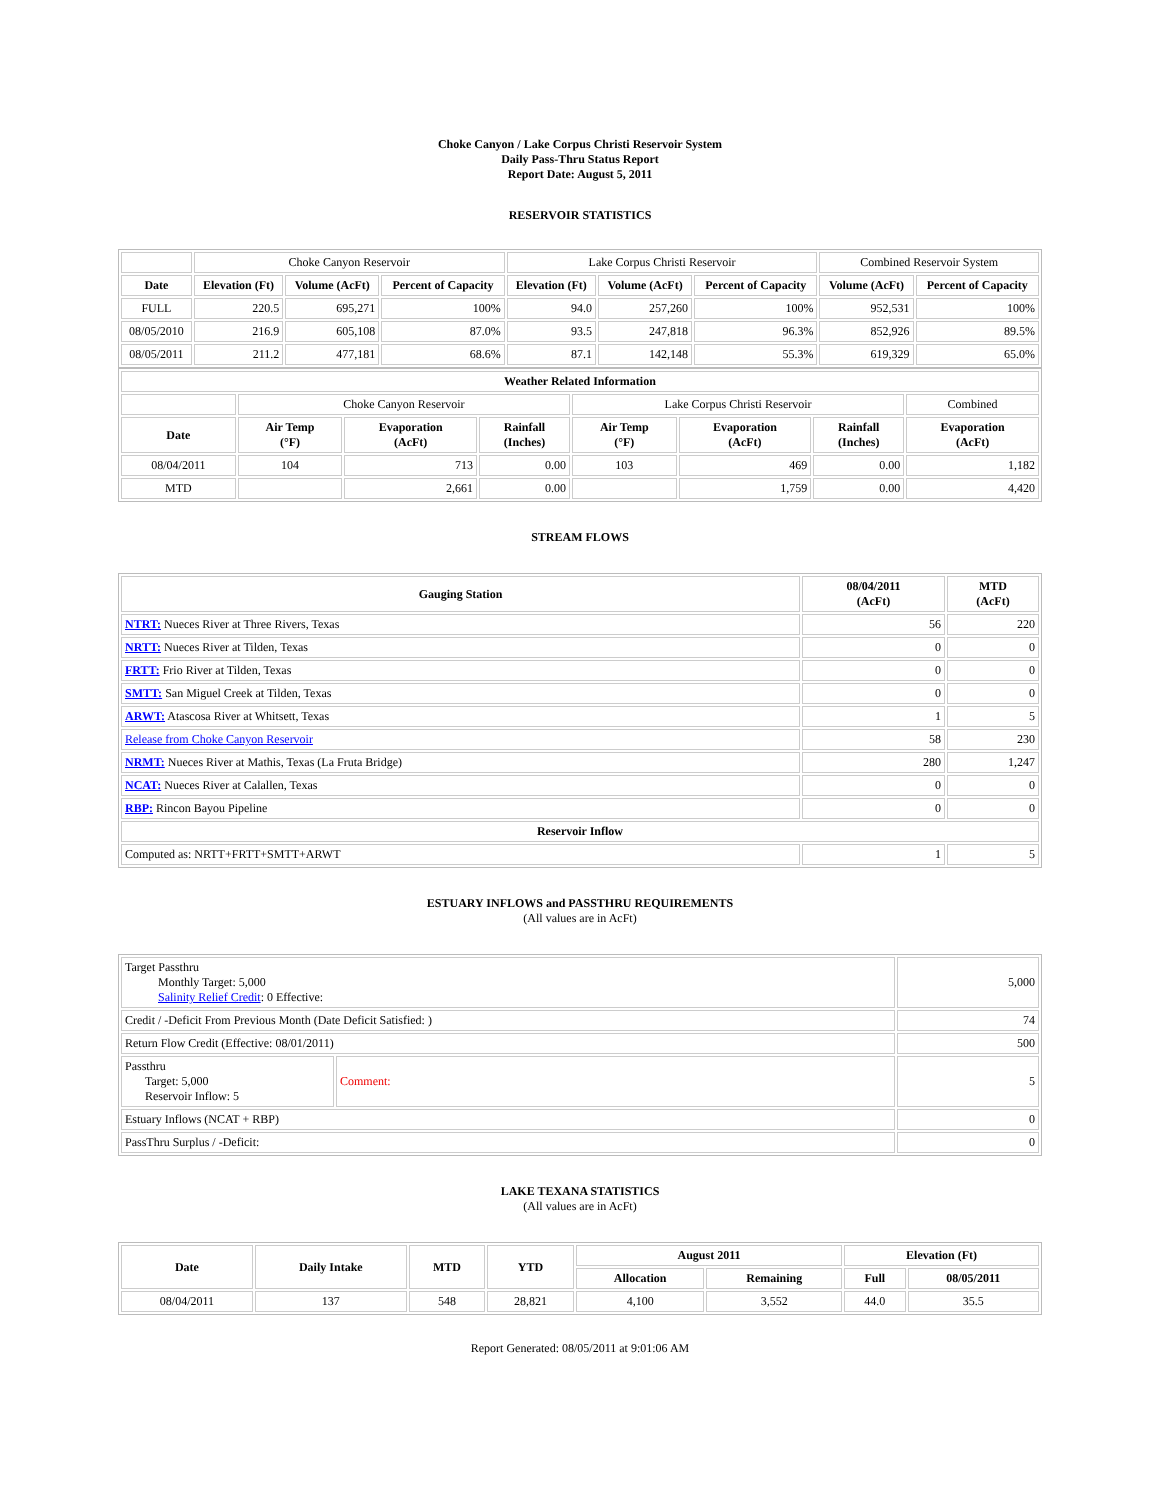Choke Canyon / Lake Corpus Christi Reservoir System
Daily Pass-Thru Status Report
Report Date: August 5, 2011
RESERVOIR STATISTICS
| | Choke Canyon Reservoir | | | Lake Corpus Christi Reservoir | | | Combined Reservoir System | |
| Date | Elevation (Ft) | Volume (AcFt) | Percent of Capacity | Elevation (Ft) | Volume (AcFt) | Percent of Capacity | Volume (AcFt) | Percent of Capacity |
| FULL | 220.5 | 695,271 | 100% | 94.0 | 257,260 | 100% | 952,531 | 100% |
| 08/05/2010 | 216.9 | 605,108 | 87.0% | 93.5 | 247,818 | 96.3% | 852,926 | 89.5% |
| 08/05/2011 | 211.2 | 477,181 | 68.6% | 87.1 | 142,148 | 55.3% | 619,329 | 65.0% |
| Weather Related Information | | | | | | | |
| --- | --- | --- | --- | --- | --- | --- | --- |
| | Choke Canyon Reservoir | | | Lake Corpus Christi Reservoir | | | Combined |
| Date | Air Temp (°F) | Evaporation (AcFt) | Rainfall (Inches) | Air Temp (°F) | Evaporation (AcFt) | Rainfall (Inches) | Evaporation (AcFt) |
| 08/04/2011 | 104 | 713 | 0.00 | 103 | 469 | 0.00 | 1,182 |
| MTD | | 2,661 | 0.00 | | 1,759 | 0.00 | 4,420 |
STREAM FLOWS
| Gauging Station | 08/04/2011 (AcFt) | MTD (AcFt) |
| --- | --- | --- |
| NTRT: Nueces River at Three Rivers, Texas | 56 | 220 |
| NRTT: Nueces River at Tilden, Texas | 0 | 0 |
| FRTT: Frio River at Tilden, Texas | 0 | 0 |
| SMTT: San Miguel Creek at Tilden, Texas | 0 | 0 |
| ARWT: Atascosa River at Whitsett, Texas | 1 | 5 |
| Release from Choke Canyon Reservoir | 58 | 230 |
| NRMT: Nueces River at Mathis, Texas (La Fruta Bridge) | 280 | 1,247 |
| NCAT: Nueces River at Calallen, Texas | 0 | 0 |
| RBP: Rincon Bayou Pipeline | 0 | 0 |
| Reservoir Inflow | | |
| Computed as: NRTT+FRTT+SMTT+ARWT | 1 | 5 |
ESTUARY INFLOWS and PASSTHRU REQUIREMENTS
(All values are in AcFt)
| Target Passthru Monthly Target: 5,000 Salinity Relief Credit : 0 Effective: | | 5,000 |
| Credit / -Deficit From Previous Month (Date Deficit Satisfied: ) | | 74 |
| Return Flow Credit (Effective: 08/01/2011) | | 500 |
| Passthru Target: 5,000 Reservoir Inflow: 5 | Comment: | 5 |
| Estuary Inflows (NCAT + RBP) | | 0 |
| PassThru Surplus / -Deficit: | | 0 |
LAKE TEXANA STATISTICS
(All values are in AcFt)
| Date | Daily Intake | MTD | YTD | August 2011 | | Elevation (Ft) | |
| --- | --- | --- | --- | --- | --- | --- | --- |
| | | | | Allocation | Remaining | Full | 08/05/2011 |
| 08/04/2011 | 137 | 548 | 28,821 | 4,100 | 3,552 | 44.0 | 35.5 |
Report Generated: 08/05/2011 at 9:01:06 AM